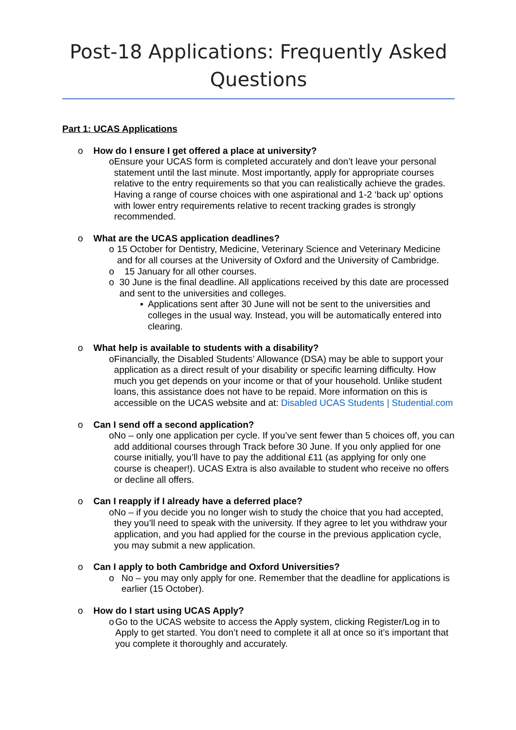Post-18 Applications: Frequently Asked Questions
Part 1: UCAS Applications
o How do I ensure I get offered a place at university?
o Ensure your UCAS form is completed accurately and don’t leave your personal statement until the last minute. Most importantly, apply for appropriate courses relative to the entry requirements so that you can realistically achieve the grades. Having a range of course choices with one aspirational and 1-2 ‘back up’ options with lower entry requirements relative to recent tracking grades is strongly recommended.
o What are the UCAS application deadlines?
o 15 October for Dentistry, Medicine, Veterinary Science and Veterinary Medicine and for all courses at the University of Oxford and the University of Cambridge.
o 15 January for all other courses.
o 30 June is the final deadline. All applications received by this date are processed and sent to the universities and colleges.
▪ Applications sent after 30 June will not be sent to the universities and colleges in the usual way. Instead, you will be automatically entered into clearing.
o What help is available to students with a disability?
o Financially, the Disabled Students’ Allowance (DSA) may be able to support your application as a direct result of your disability or specific learning difficulty. How much you get depends on your income or that of your household. Unlike student loans, this assistance does not have to be repaid. More information on this is accessible on the UCAS website and at: Disabled UCAS Students | Studential.com
o Can I send off a second application?
o No – only one application per cycle. If you’ve sent fewer than 5 choices off, you can add additional courses through Track before 30 June. If you only applied for one course initially, you’ll have to pay the additional £11 (as applying for only one course is cheaper!). UCAS Extra is also available to student who receive no offers or decline all offers.
o Can I reapply if I already have a deferred place?
o No – if you decide you no longer wish to study the choice that you had accepted, they you’ll need to speak with the university. If they agree to let you withdraw your application, and you had applied for the course in the previous application cycle, you may submit a new application.
o Can I apply to both Cambridge and Oxford Universities?
o No – you may only apply for one. Remember that the deadline for applications is earlier (15 October).
o How do I start using UCAS Apply?
o Go to the UCAS website to access the Apply system, clicking Register/Log in to Apply to get started. You don’t need to complete it all at once so it’s important that you complete it thoroughly and accurately.